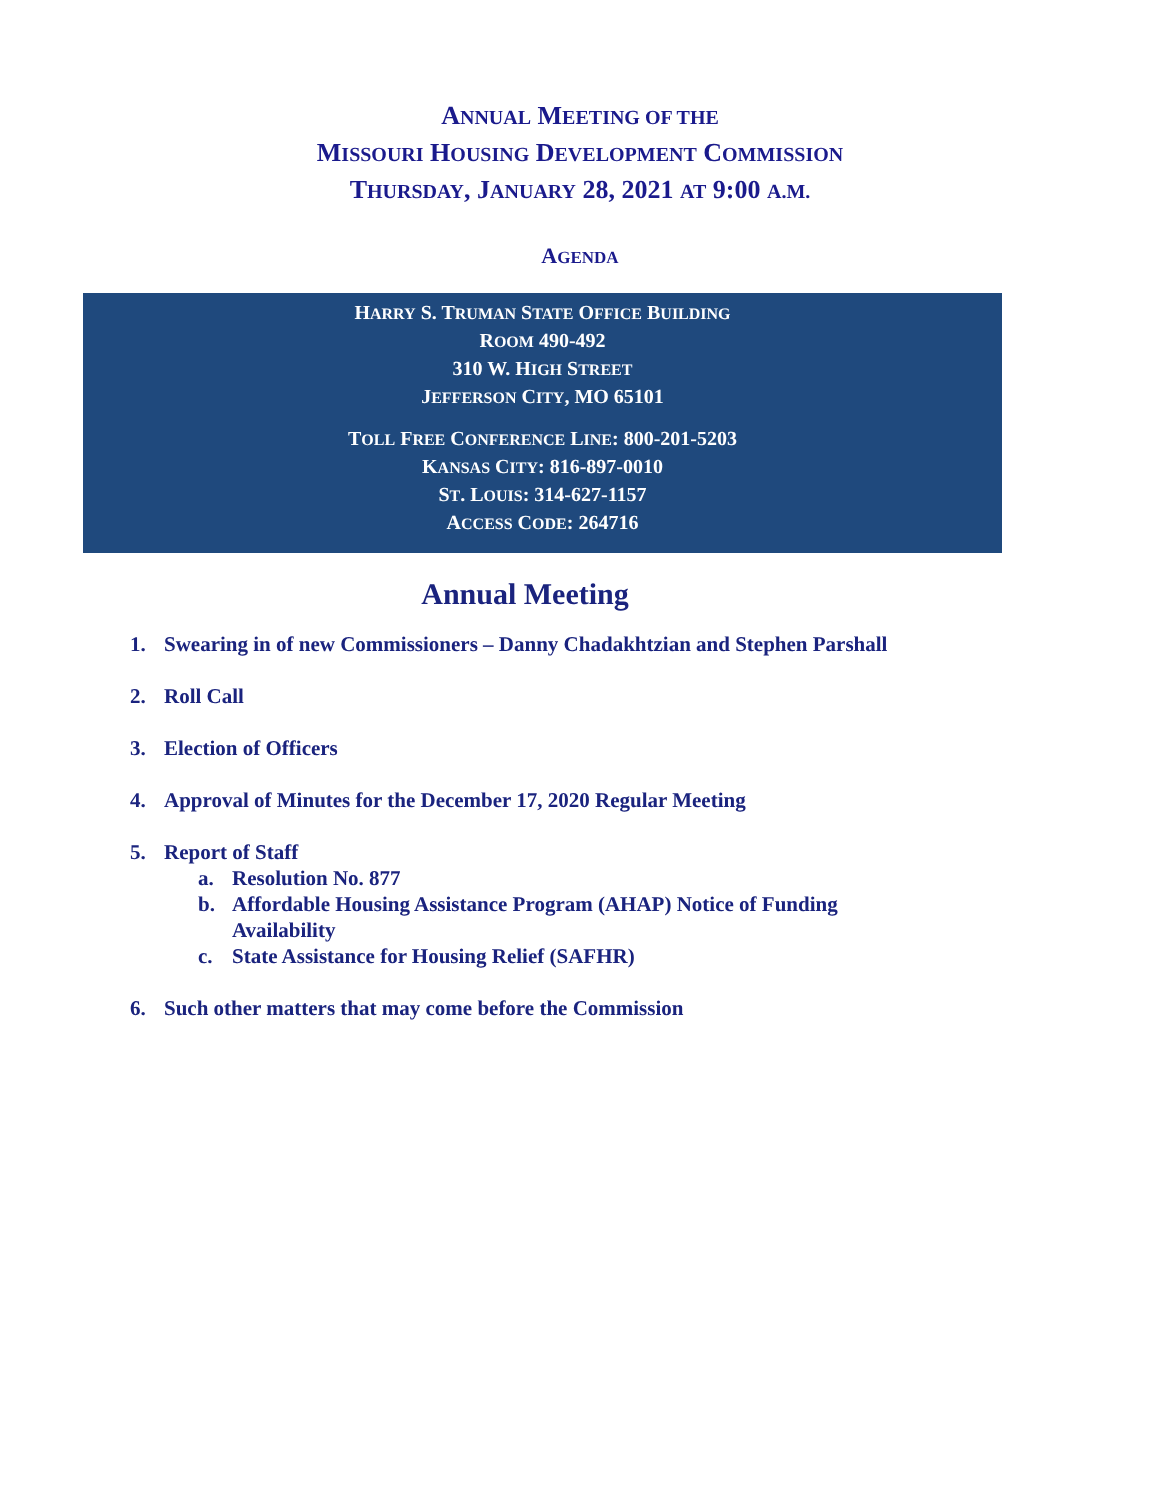ANNUAL MEETING OF THE
MISSOURI HOUSING DEVELOPMENT COMMISSION
THURSDAY, JANUARY 28, 2021 AT 9:00 A.M.
AGENDA
HARRY S. TRUMAN STATE OFFICE BUILDING
ROOM 490-492
310 W. HIGH STREET
JEFFERSON CITY, MO 65101
TOLL FREE CONFERENCE LINE: 800-201-5203
KANSAS CITY: 816-897-0010
ST. LOUIS: 314-627-1157
ACCESS CODE: 264716
Annual Meeting
1. Swearing in of new Commissioners – Danny Chadakhtzian and Stephen Parshall
2. Roll Call
3. Election of Officers
4. Approval of Minutes for the December 17, 2020 Regular Meeting
5. Report of Staff
a. Resolution No. 877
b. Affordable Housing Assistance Program (AHAP) Notice of Funding Availability
c. State Assistance for Housing Relief (SAFHR)
6. Such other matters that may come before the Commission